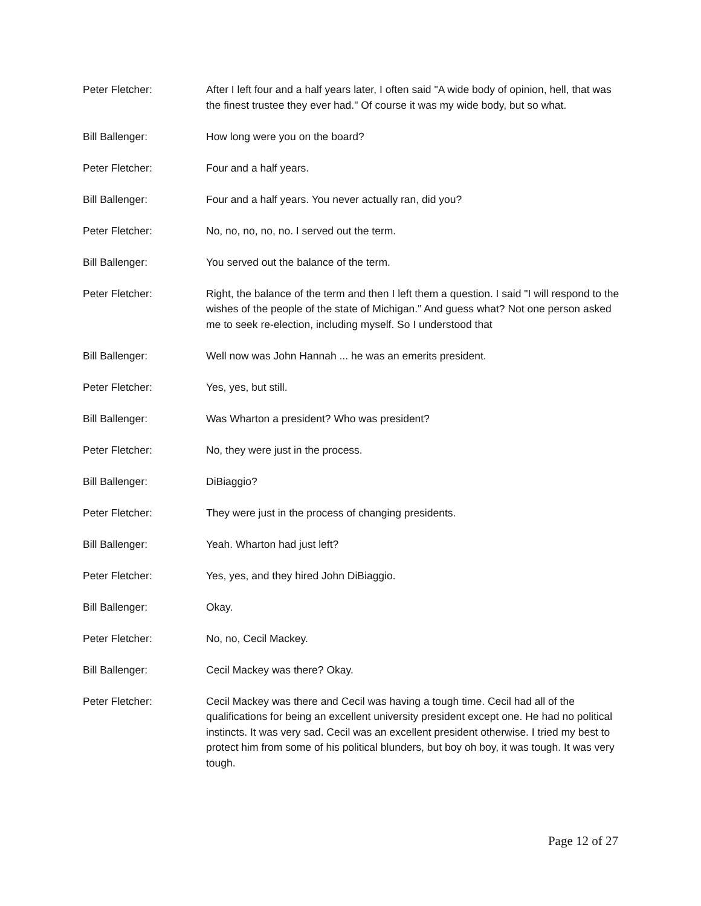Peter Fletcher: After I left four and a half years later, I often said "A wide body of opinion, hell, that was the finest trustee they ever had." Of course it was my wide body, but so what.
Bill Ballenger: How long were you on the board?
Peter Fletcher: Four and a half years.
Bill Ballenger: Four and a half years. You never actually ran, did you?
Peter Fletcher: No, no, no, no, no. I served out the term.
Bill Ballenger: You served out the balance of the term.
Peter Fletcher: Right, the balance of the term and then I left them a question. I said "I will respond to the wishes of the people of the state of Michigan." And guess what? Not one person asked me to seek re-election, including myself. So I understood that
Bill Ballenger: Well now was John Hannah ... he was an emerits president.
Peter Fletcher: Yes, yes, but still.
Bill Ballenger: Was Wharton a president? Who was president?
Peter Fletcher: No, they were just in the process.
Bill Ballenger: DiBiaggio?
Peter Fletcher: They were just in the process of changing presidents.
Bill Ballenger: Yeah. Wharton had just left?
Peter Fletcher: Yes, yes, and they hired John DiBiaggio.
Bill Ballenger: Okay.
Peter Fletcher: No, no, Cecil Mackey.
Bill Ballenger: Cecil Mackey was there? Okay.
Peter Fletcher: Cecil Mackey was there and Cecil was having a tough time. Cecil had all of the qualifications for being an excellent university president except one. He had no political instincts. It was very sad. Cecil was an excellent president otherwise. I tried my best to protect him from some of his political blunders, but boy oh boy, it was tough. It was very tough.
Page 12 of 27